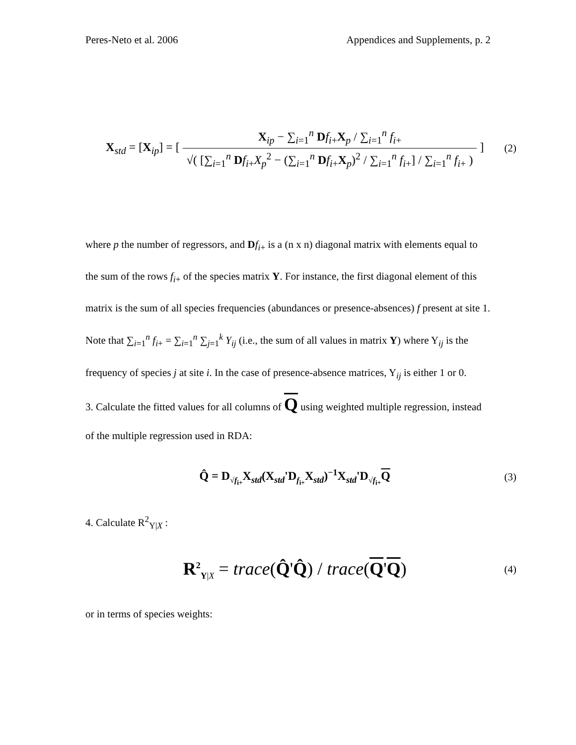Peres-Neto et al. 2006 Appendices and Supplements, p. 2
X<sub>std</sub> = [X<sub>ip</sub>] = [ X<sub>ip</sub> − ∑<sub>i=1</sub><sup>n</sup> Df<sub>i+</sub>X<sub>p</sub> / ∑<sub>i=1</sub><sup>n</sup> f<sub>i+</sub> √( [∑<sub>i=1</sub><sup>n</sup> Df<sub>i+</sub>X<sub>p</sub><sup>2</sup> − (∑<sub>i=1</sub><sup>n</sup> Df<sub>i+</sub>X<sub>p</sub>)<sup>2</sup> / ∑<sub>i=1</sub><sup>n</sup> f<sub>i+</sub>] / ∑<sub>i=1</sub><sup>n</sup> f<sub>i+</sub> ) ]
(2)
where p the number of regressors, and Df<sub>i+</sub> is a (n x n) diagonal matrix with elements equal to the sum of the rows f<sub>i+</sub> of the species matrix Y. For instance, the first diagonal element of this matrix is the sum of all species frequencies (abundances or presence-absences) f present at site 1. Note that ∑<sub>i=1</sub><sup>n</sup> f<sub>i+</sub> = ∑<sub>i=1</sub><sup>n</sup> ∑<sub>j=1</sub><sup>k</sup> Y<sub>ij</sub> (i.e., the sum of all values in matrix Y) where Y<sub>ij</sub> is the frequency of species j at site i. In the case of presence-absence matrices, Y<sub>ij</sub> is either 1 or 0.
3. Calculate the fitted values for all columns of Q using weighted multiple regression, instead of the multiple regression used in RDA:
Q̂ = D<sub>√f<sub>i+</sub></sub>X<sub>std</sub>(X<sub>std</sub>'D<sub>f<sub>i+</sub></sub>X<sub>std</sub>)<sup>−1</sup>X<sub>std</sub>'D<sub>√f<sub>i+</sub></sub>Q
(3)
4. Calculate R<sup>2</sup><sub>Y|X</sub> :
R<sup>2</sup><sub>Y|X</sub> = trace(Q̂'Q̂) / trace(Q'Q)
(4)
or in terms of species weights: